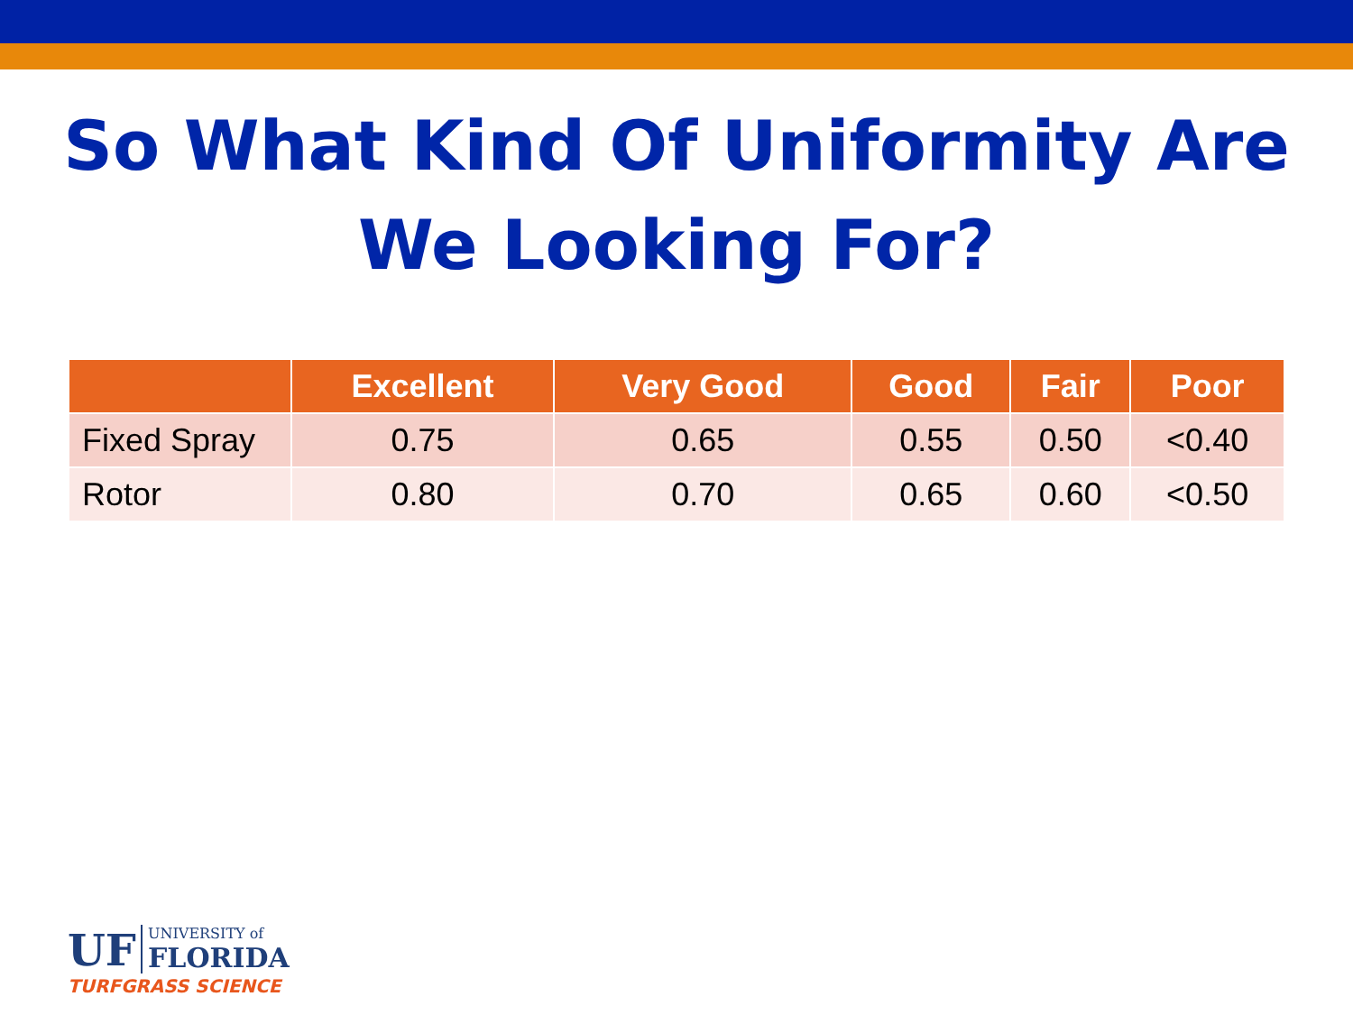So What Kind Of Uniformity Are
We Looking For?
| | Excellent | Very Good | Good | Fair | Poor |
| --- | --- | --- | --- | --- | --- |
| Fixed Spray | 0.75 | 0.65 | 0.55 | 0.50 | <0.40 |
| Rotor | 0.80 | 0.70 | 0.65 | 0.60 | <0.50 |
UF UNIVERSITY of FLORIDA
TURFGRASS SCIENCE